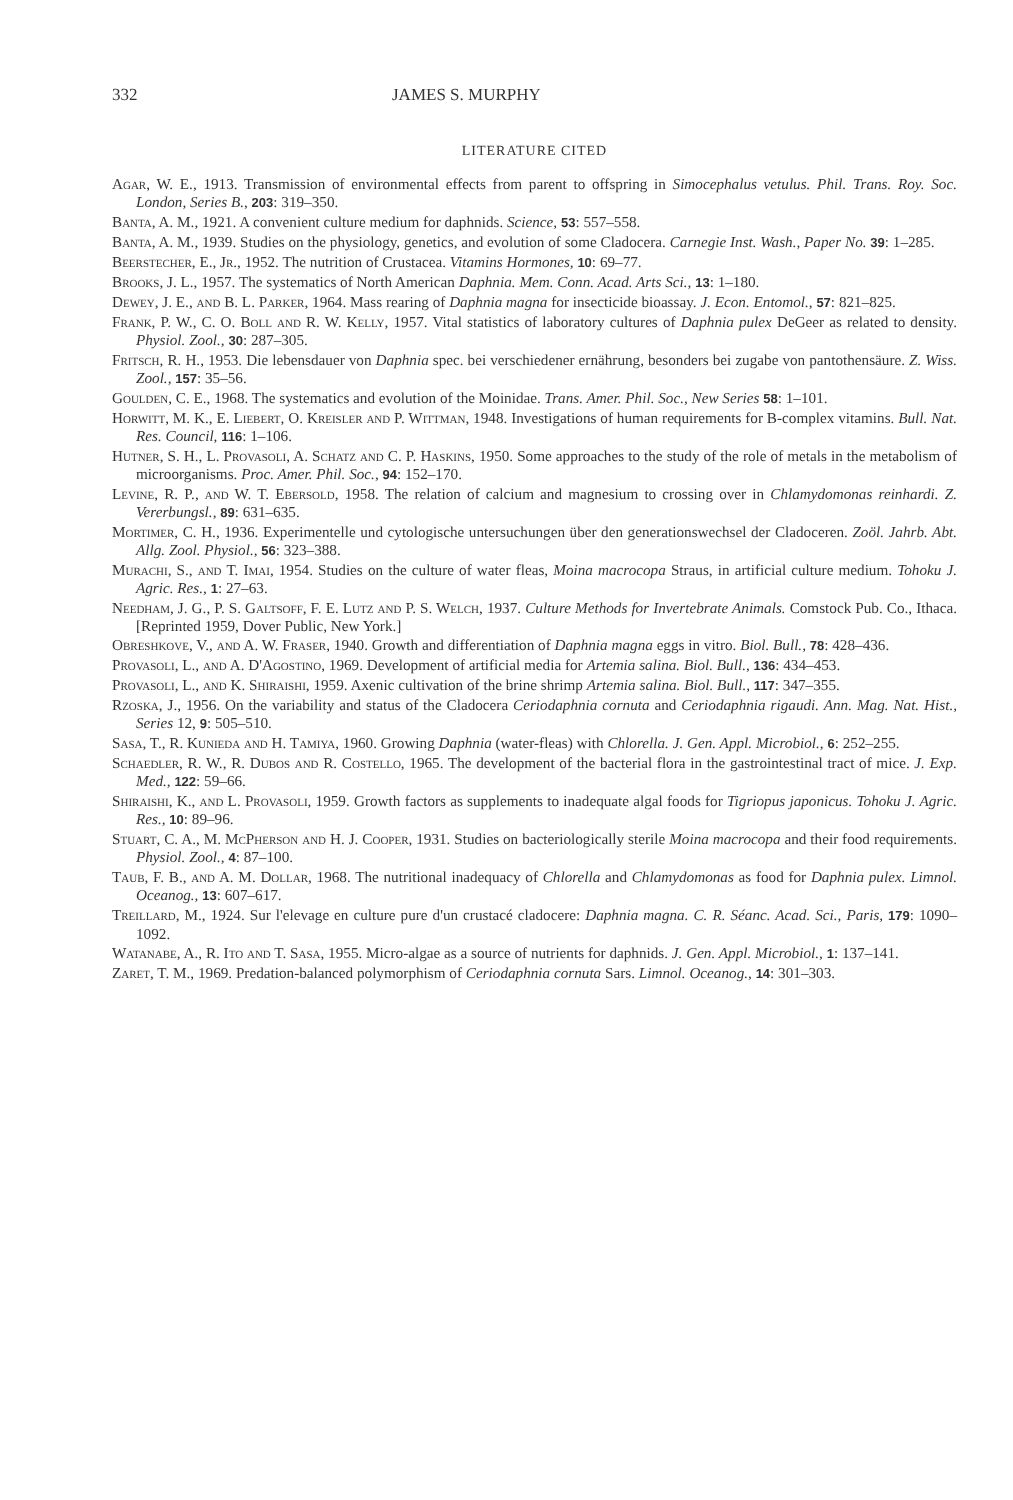332 JAMES S. MURPHY
LITERATURE CITED
Agar, W. E., 1913. Transmission of environmental effects from parent to offspring in Simocephalus vetulus. Phil. Trans. Roy. Soc. London, Series B., 203: 319–350.
Banta, A. M., 1921. A convenient culture medium for daphnids. Science, 53: 557–558.
Banta, A. M., 1939. Studies on the physiology, genetics, and evolution of some Cladocera. Carnegie Inst. Wash., Paper No. 39: 1–285.
Beerstecher, E., Jr., 1952. The nutrition of Crustacea. Vitamins Hormones, 10: 69–77.
Brooks, J. L., 1957. The systematics of North American Daphnia. Mem. Conn. Acad. Arts Sci., 13: 1–180.
Dewey, J. E., and B. L. Parker, 1964. Mass rearing of Daphnia magna for insecticide bioassay. J. Econ. Entomol., 57: 821–825.
Frank, P. W., C. O. Boll and R. W. Kelly, 1957. Vital statistics of laboratory cultures of Daphnia pulex DeGeer as related to density. Physiol. Zool., 30: 287–305.
Fritsch, R. H., 1953. Die lebensdauer von Daphnia spec. bei verschiedener ernährung, besonders bei zugabe von pantothensäure. Z. Wiss. Zool., 157: 35–56.
Goulden, C. E., 1968. The systematics and evolution of the Moinidae. Trans. Amer. Phil. Soc., New Series 58: 1–101.
Horwitt, M. K., E. Liebert, O. Kreisler and P. Wittman, 1948. Investigations of human requirements for B-complex vitamins. Bull. Nat. Res. Council, 116: 1–106.
Hutner, S. H., L. Provasoli, A. Schatz and C. P. Haskins, 1950. Some approaches to the study of the role of metals in the metabolism of microorganisms. Proc. Amer. Phil. Soc., 94: 152–170.
Levine, R. P., and W. T. Ebersold, 1958. The relation of calcium and magnesium to crossing over in Chlamydomonas reinhardi. Z. Vererbungsl., 89: 631–635.
Mortimer, C. H., 1936. Experimentelle und cytologische untersuchungen über den generationswechsel der Cladoceren. Zoöl. Jahrb. Abt. Allg. Zool. Physiol., 56: 323–388.
Murachi, S., and T. Imai, 1954. Studies on the culture of water fleas, Moina macrocopa Straus, in artificial culture medium. Tohoku J. Agric. Res., 1: 27–63.
Needham, J. G., P. S. Galtsoff, F. E. Lutz and P. S. Welch, 1937. Culture Methods for Invertebrate Animals. Comstock Pub. Co., Ithaca. [Reprinted 1959, Dover Public, New York.]
Obreshkove, V., and A. W. Fraser, 1940. Growth and differentiation of Daphnia magna eggs in vitro. Biol. Bull., 78: 428–436.
Provasoli, L., and A. D'Agostino, 1969. Development of artificial media for Artemia salina. Biol. Bull., 136: 434–453.
Provasoli, L., and K. Shiraishi, 1959. Axenic cultivation of the brine shrimp Artemia salina. Biol. Bull., 117: 347–355.
Rzoska, J., 1956. On the variability and status of the Cladocera Ceriodaphnia cornuta and Ceriodaphnia rigaudi. Ann. Mag. Nat. Hist., Series 12, 9: 505–510.
Sasa, T., R. Kunieda and H. Tamiya, 1960. Growing Daphnia (water-fleas) with Chlorella. J. Gen. Appl. Microbiol., 6: 252–255.
Schaedler, R. W., R. Dubos and R. Costello, 1965. The development of the bacterial flora in the gastrointestinal tract of mice. J. Exp. Med., 122: 59–66.
Shiraishi, K., and L. Provasoli, 1959. Growth factors as supplements to inadequate algal foods for Tigriopus japonicus. Tohoku J. Agric. Res., 10: 89–96.
Stuart, C. A., M. McPherson and H. J. Cooper, 1931. Studies on bacteriologically sterile Moina macrocopa and their food requirements. Physiol. Zool., 4: 87–100.
Taub, F. B., and A. M. Dollar, 1968. The nutritional inadequacy of Chlorella and Chlamydomonas as food for Daphnia pulex. Limnol. Oceanog., 13: 607–617.
Treillard, M., 1924. Sur l'elevage en culture pure d'un crustacé cladocere: Daphnia magna. C. R. Séanc. Acad. Sci., Paris, 179: 1090–1092.
Watanabe, A., R. Ito and T. Sasa, 1955. Micro-algae as a source of nutrients for daphnids. J. Gen. Appl. Microbiol., 1: 137–141.
Zaret, T. M., 1969. Predation-balanced polymorphism of Ceriodaphnia cornuta Sars. Limnol. Oceanog., 14: 301–303.